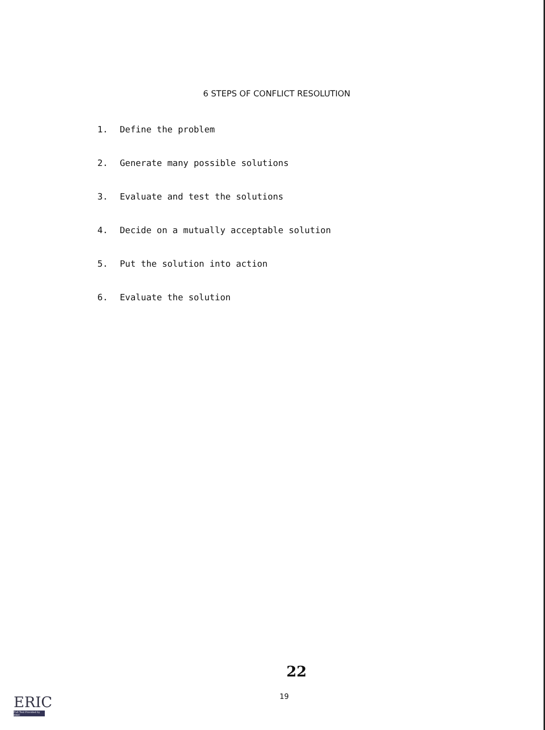6 STEPS OF CONFLICT RESOLUTION
1. Define the problem
2. Generate many possible solutions
3. Evaluate and test the solutions
4. Decide on a mutually acceptable solution
5. Put the solution into action
6. Evaluate the solution
22
19
ERIC
Full Text Provided by ERIC